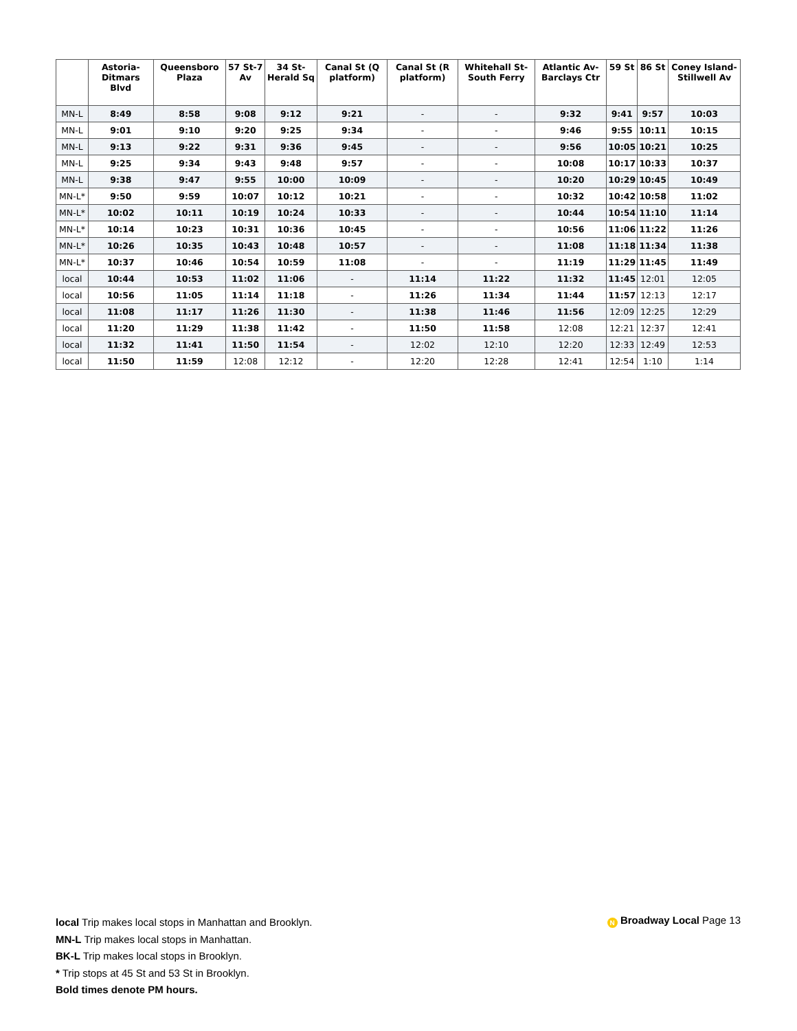| | Astoria-Ditmars Blvd | Queensboro Plaza | 57 St-7 Av | 34 St-Herald Sq | Canal St (Q platform) | Canal St (R platform) | Whitehall St-South Ferry | Atlantic Av-Barclays Ctr | 59 St | 86 St | Coney Island-Stillwell Av |
| --- | --- | --- | --- | --- | --- | --- | --- | --- | --- | --- | --- |
| MN-L | 8:49 | 8:58 | 9:08 | 9:12 | 9:21 | - | - | 9:32 | 9:41 | 9:57 | 10:03 |
| MN-L | 9:01 | 9:10 | 9:20 | 9:25 | 9:34 | - | - | 9:46 | 9:55 | 10:11 | 10:15 |
| MN-L | 9:13 | 9:22 | 9:31 | 9:36 | 9:45 | - | - | 9:56 | 10:05 | 10:21 | 10:25 |
| MN-L | 9:25 | 9:34 | 9:43 | 9:48 | 9:57 | - | - | 10:08 | 10:17 | 10:33 | 10:37 |
| MN-L | 9:38 | 9:47 | 9:55 | 10:00 | 10:09 | - | - | 10:20 | 10:29 | 10:45 | 10:49 |
| MN-L* | 9:50 | 9:59 | 10:07 | 10:12 | 10:21 | - | - | 10:32 | 10:42 | 10:58 | 11:02 |
| MN-L* | 10:02 | 10:11 | 10:19 | 10:24 | 10:33 | - | - | 10:44 | 10:54 | 11:10 | 11:14 |
| MN-L* | 10:14 | 10:23 | 10:31 | 10:36 | 10:45 | - | - | 10:56 | 11:06 | 11:22 | 11:26 |
| MN-L* | 10:26 | 10:35 | 10:43 | 10:48 | 10:57 | - | - | 11:08 | 11:18 | 11:34 | 11:38 |
| MN-L* | 10:37 | 10:46 | 10:54 | 10:59 | 11:08 | - | - | 11:19 | 11:29 | 11:45 | 11:49 |
| local | 10:44 | 10:53 | 11:02 | 11:06 | - | 11:14 | 11:22 | 11:32 | 11:45 | 12:01 | 12:05 |
| local | 10:56 | 11:05 | 11:14 | 11:18 | - | 11:26 | 11:34 | 11:44 | 11:57 | 12:13 | 12:17 |
| local | 11:08 | 11:17 | 11:26 | 11:30 | - | 11:38 | 11:46 | 11:56 | 12:09 | 12:25 | 12:29 |
| local | 11:20 | 11:29 | 11:38 | 11:42 | - | 11:50 | 11:58 | 12:08 | 12:21 | 12:37 | 12:41 |
| local | 11:32 | 11:41 | 11:50 | 11:54 | - | 12:02 | 12:10 | 12:20 | 12:33 | 12:49 | 12:53 |
| local | 11:50 | 11:59 | 12:08 | 12:12 | - | 12:20 | 12:28 | 12:41 | 12:54 | 1:10 | 1:14 |
local Trip makes local stops in Manhattan and Brooklyn.
MN-L Trip makes local stops in Manhattan.
BK-L Trip makes local stops in Brooklyn.
* Trip stops at 45 St and 53 St in Brooklyn.
Bold times denote PM hours.
N Broadway Local Page 13